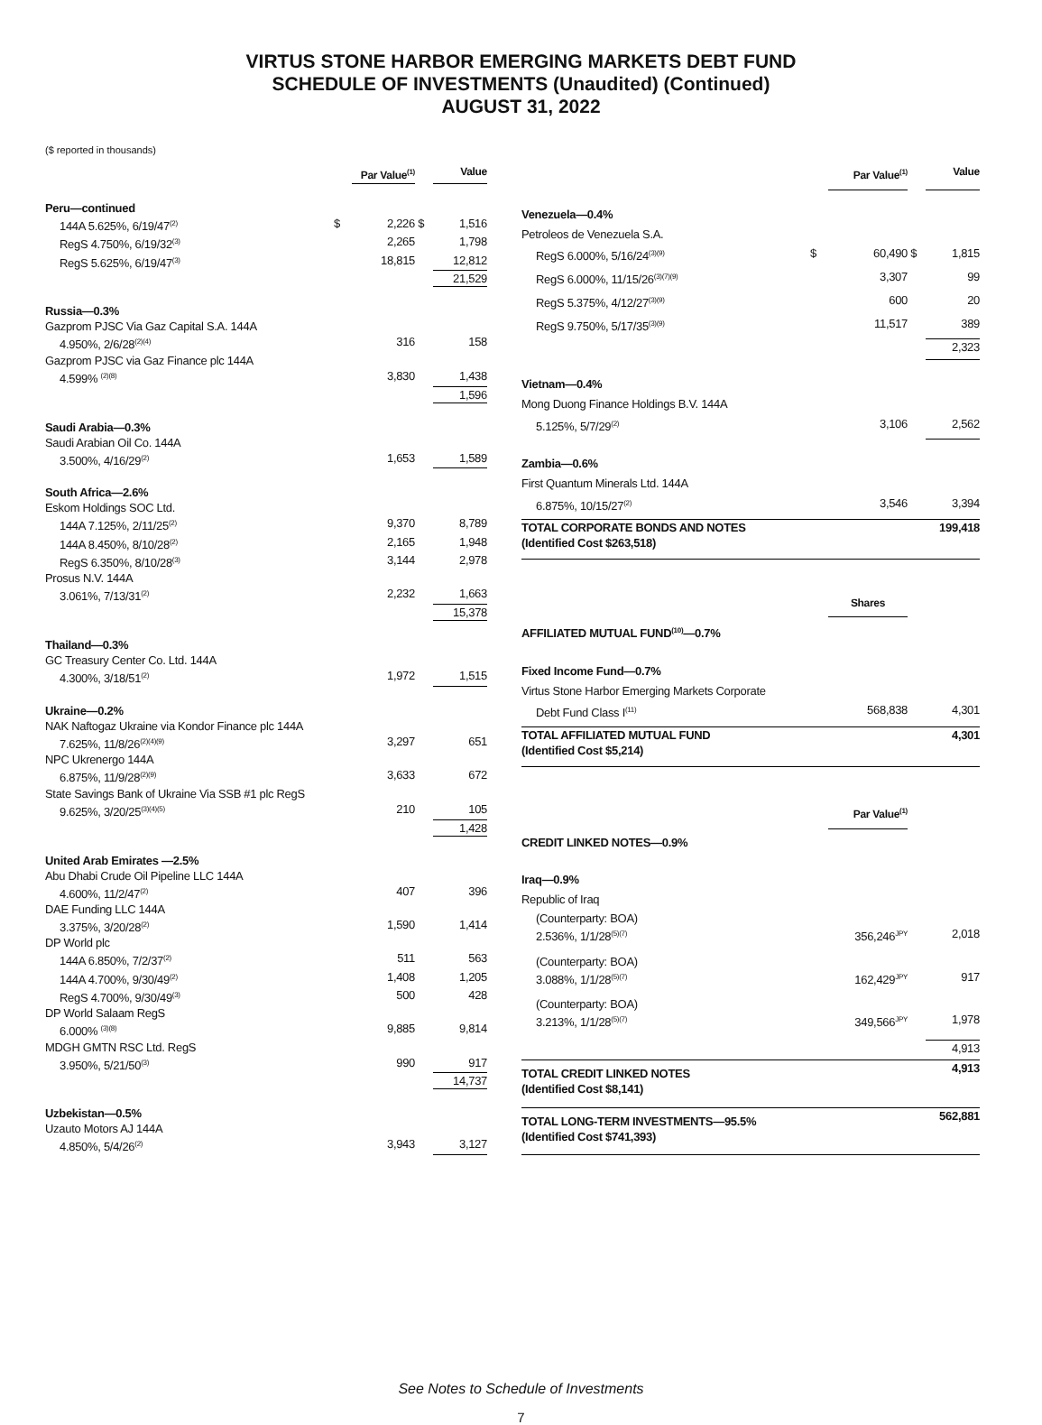VIRTUS STONE HARBOR EMERGING MARKETS DEBT FUND
SCHEDULE OF INVESTMENTS (Unaudited) (Continued)
AUGUST 31, 2022
($ reported in thousands)
| | | Par Value<sup>(1)</sup> | | Value |
| Peru—continued | | | | |
| 144A 5.625%, 6/19/47<sup>(2)</sup> | $ | 2,226 | $ | 1,516 |
| RegS 4.750%, 6/19/32<sup>(3)</sup> | | 2,265 | | 1,798 |
| RegS 5.625%, 6/19/47<sup>(3)</sup> | | 18,815 | | 12,812 |
| | | | | 21,529 |
| Russia—0.3% | | | | |
| Gazprom PJSC Via Gaz Capital S.A. 144A | | | | |
| 4.950%, 2/6/28<sup>(2)(4)</sup> | | 316 | | 158 |
| Gazprom PJSC via Gaz Finance plc 144A | | | | |
| 4.599% <sup>(2)(8)</sup> | | 3,830 | | 1,438 |
| | | | | 1,596 |
| Saudi Arabia—0.3% | | | | |
| Saudi Arabian Oil Co. 144A | | | | |
| 3.500%, 4/16/29<sup>(2)</sup> | | 1,653 | | 1,589 |
| South Africa—2.6% | | | | |
| Eskom Holdings SOC Ltd. | | | | |
| 144A 7.125%, 2/11/25<sup>(2)</sup> | | 9,370 | | 8,789 |
| 144A 8.450%, 8/10/28<sup>(2)</sup> | | 2,165 | | 1,948 |
| RegS 6.350%, 8/10/28<sup>(3)</sup> | | 3,144 | | 2,978 |
| Prosus N.V. 144A | | | | |
| 3.061%, 7/13/31<sup>(2)</sup> | | 2,232 | | 1,663 |
| | | | | 15,378 |
| Thailand—0.3% | | | | |
| GC Treasury Center Co. Ltd. 144A | | | | |
| 4.300%, 3/18/51<sup>(2)</sup> | | 1,972 | | 1,515 |
| Ukraine—0.2% | | | | |
| NAK Naftogaz Ukraine via Kondor Finance plc 144A | | | | |
| 7.625%, 11/8/26<sup>(2)(4)(9)</sup> | | 3,297 | | 651 |
| NPC Ukrenergo 144A | | | | |
| 6.875%, 11/9/28<sup>(2)(9)</sup> | | 3,633 | | 672 |
| State Savings Bank of Ukraine Via SSB #1 plc RegS | | | | |
| 9.625%, 3/20/25<sup>(3)(4)(5)</sup> | | 210 | | 105 |
| | | | | 1,428 |
| United Arab Emirates —2.5% | | | | |
| Abu Dhabi Crude Oil Pipeline LLC 144A | | | | |
| 4.600%, 11/2/47<sup>(2)</sup> | | 407 | | 396 |
| DAE Funding LLC 144A | | | | |
| 3.375%, 3/20/28<sup>(2)</sup> | | 1,590 | | 1,414 |
| DP World plc | | | | |
| 144A 6.850%, 7/2/37<sup>(2)</sup> | | 511 | | 563 |
| 144A 4.700%, 9/30/49<sup>(2)</sup> | | 1,408 | | 1,205 |
| RegS 4.700%, 9/30/49<sup>(3)</sup> | | 500 | | 428 |
| DP World Salaam RegS | | | | |
| 6.000% <sup>(3)(8)</sup> | | 9,885 | | 9,814 |
| MDGH GMTN RSC Ltd. RegS | | | | |
| 3.950%, 5/21/50<sup>(3)</sup> | | 990 | | 917 |
| | | | | 14,737 |
| Uzbekistan—0.5% | | | | |
| Uzauto Motors AJ 144A | | | | |
| 4.850%, 5/4/26<sup>(2)</sup> | | 3,943 | | 3,127 |
| | | Par Value<sup>(1)</sup> | | Value |
| Venezuela—0.4% | | | | |
| Petroleos de Venezuela S.A. | | | | |
| RegS 6.000%, 5/16/24<sup>(3)(9)</sup> | $ | 60,490 | $ | 1,815 |
| RegS 6.000%, 11/15/26<sup>(3)(7)(9)</sup> | | 3,307 | | 99 |
| RegS 5.375%, 4/12/27<sup>(3)(9)</sup> | | 600 | | 20 |
| RegS 9.750%, 5/17/35<sup>(3)(9)</sup> | | 11,517 | | 389 |
| | | | | 2,323 |
| Vietnam—0.4% | | | | |
| Mong Duong Finance Holdings B.V. 144A | | | | |
| 5.125%, 5/7/29<sup>(2)</sup> | | 3,106 | | 2,562 |
| Zambia—0.6% | | | | |
| First Quantum Minerals Ltd. 144A | | | | |
| 6.875%, 10/15/27<sup>(2)</sup> | | 3,546 | | 3,394 |
| TOTAL CORPORATE BONDS AND NOTES (Identified Cost $263,518) | | | | 199,418 |
| | | Shares | | |
| AFFILIATED MUTUAL FUND<sup>(10)</sup>—0.7% | | | | |
| Fixed Income Fund—0.7% | | | | |
| Virtus Stone Harbor Emerging Markets Corporate | | | | |
| Debt Fund Class I<sup>(11)</sup> | | 568,838 | | 4,301 |
| TOTAL AFFILIATED MUTUAL FUND (Identified Cost $5,214) | | | | 4,301 |
| | | Par Value<sup>(1)</sup> | | |
| CREDIT LINKED NOTES—0.9% | | | | |
| Iraq—0.9% | | | | |
| Republic of Iraq | | | | |
| (Counterparty: BOA) 2.536%, 1/1/28<sup>(5)(7)</sup> | | 356,246<sup>JPY</sup> | | 2,018 |
| (Counterparty: BOA) 3.088%, 1/1/28<sup>(5)(7)</sup> | | 162,429<sup>JPY</sup> | | 917 |
| (Counterparty: BOA) 3.213%, 1/1/28<sup>(5)(7)</sup> | | 349,566<sup>JPY</sup> | | 1,978 |
| | | | | 4,913 |
| TOTAL CREDIT LINKED NOTES (Identified Cost $8,141) | | | | 4,913 |
| TOTAL LONG-TERM INVESTMENTS—95.5% (Identified Cost $741,393) | | | | 562,881 |
See Notes to Schedule of Investments
7